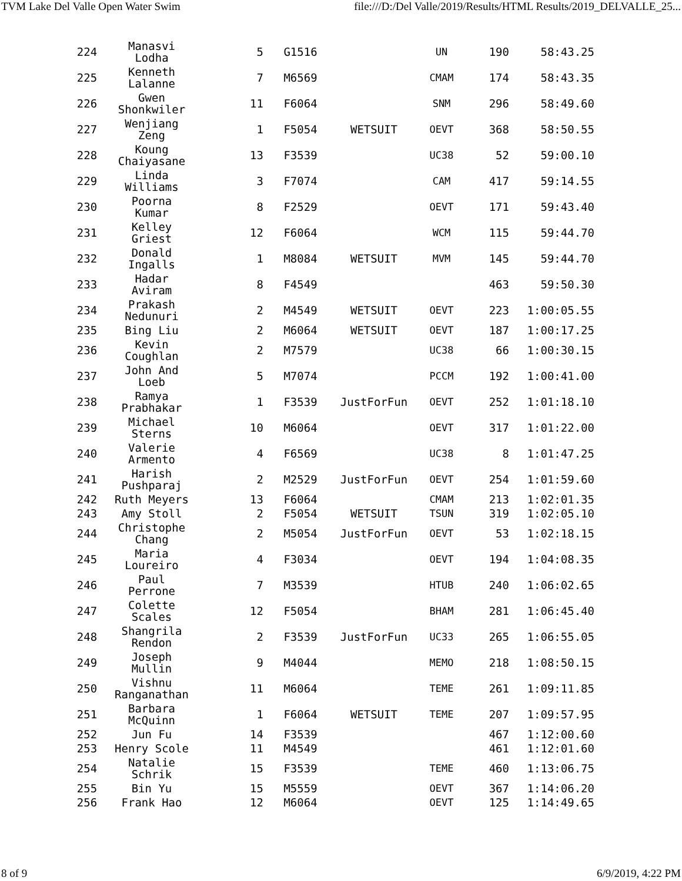TVM Lake Del Valle Open Water Swim file:///D:/Del Valle/2019/Results/HTML Results/2019_DELVALLE_25...
| 224 | Manasvi Lodha | 5 | G1516 | | UN | 190 | 58:43.25 |
| 225 | Kenneth Lalanne | 7 | M6569 | | CMAM | 174 | 58:43.35 |
| 226 | Gwen Shonkwiler | 11 | F6064 | | SNM | 296 | 58:49.60 |
| 227 | Wenjiang Zeng | 1 | F5054 | WETSUIT | OEVT | 368 | 58:50.55 |
| 228 | Koung Chaiyasane | 13 | F3539 | | UC38 | 52 | 59:00.10 |
| 229 | Linda Williams | 3 | F7074 | | CAM | 417 | 59:14.55 |
| 230 | Poorna Kumar | 8 | F2529 | | OEVT | 171 | 59:43.40 |
| 231 | Kelley Griest | 12 | F6064 | | WCM | 115 | 59:44.70 |
| 232 | Donald Ingalls | 1 | M8084 | WETSUIT | MVM | 145 | 59:44.70 |
| 233 | Hadar Aviram | 8 | F4549 | | | 463 | 59:50.30 |
| 234 | Prakash Nedunuri | 2 | M4549 | WETSUIT | OEVT | 223 | 1:00:05.55 |
| 235 | Bing Liu | 2 | M6064 | WETSUIT | OEVT | 187 | 1:00:17.25 |
| 236 | Kevin Coughlan | 2 | M7579 | | UC38 | 66 | 1:00:30.15 |
| 237 | John And Loeb | 5 | M7074 | | PCCM | 192 | 1:00:41.00 |
| 238 | Ramya Prabhakar | 1 | F3539 | JustForFun | OEVT | 252 | 1:01:18.10 |
| 239 | Michael Sterns | 10 | M6064 | | OEVT | 317 | 1:01:22.00 |
| 240 | Valerie Armento | 4 | F6569 | | UC38 | 8 | 1:01:47.25 |
| 241 | Harish Pushparaj | 2 | M2529 | JustForFun | OEVT | 254 | 1:01:59.60 |
| 242 | Ruth Meyers | 13 | F6064 | | CMAM | 213 | 1:02:01.35 |
| 243 | Amy Stoll | 2 | F5054 | WETSUIT | TSUN | 319 | 1:02:05.10 |
| 244 | Christophe Chang | 2 | M5054 | JustForFun | OEVT | 53 | 1:02:18.15 |
| 245 | Maria Loureiro | 4 | F3034 | | OEVT | 194 | 1:04:08.35 |
| 246 | Paul Perrone | 7 | M3539 | | HTUB | 240 | 1:06:02.65 |
| 247 | Colette Scales | 12 | F5054 | | BHAM | 281 | 1:06:45.40 |
| 248 | Shangrila Rendon | 2 | F3539 | JustForFun | UC33 | 265 | 1:06:55.05 |
| 249 | Joseph Mullin | 9 | M4044 | | MEMO | 218 | 1:08:50.15 |
| 250 | Vishnu Ranganathan | 11 | M6064 | | TEME | 261 | 1:09:11.85 |
| 251 | Barbara McQuinn | 1 | F6064 | WETSUIT | TEME | 207 | 1:09:57.95 |
| 252 | Jun Fu | 14 | F3539 | | | 467 | 1:12:00.60 |
| 253 | Henry Scole | 11 | M4549 | | | 461 | 1:12:01.60 |
| 254 | Natalie Schrik | 15 | F3539 | | TEME | 460 | 1:13:06.75 |
| 255 | Bin Yu | 15 | M5559 | | OEVT | 367 | 1:14:06.20 |
| 256 | Frank Hao | 12 | M6064 | | OEVT | 125 | 1:14:49.65 |
8 of 9 6/9/2019, 4:22 PM